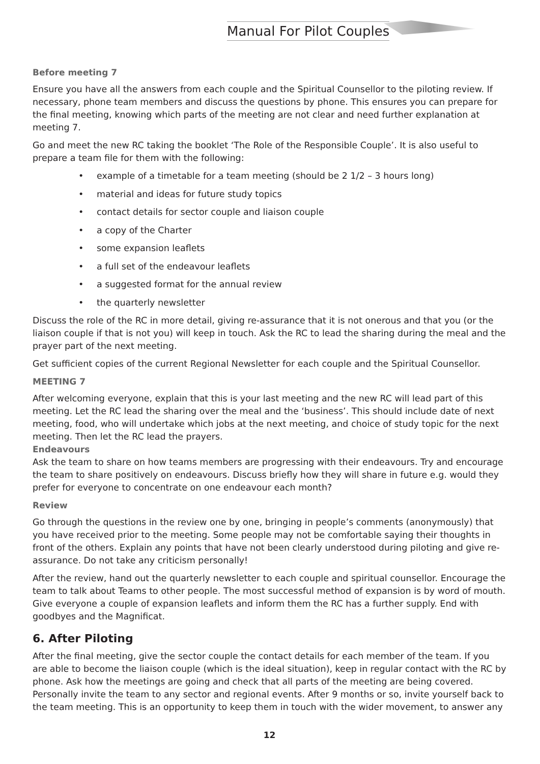Manual For Pilot Couples
Before meeting 7
Ensure you have all the answers from each couple and the Spiritual Counsellor to the piloting review. If necessary, phone team members and discuss the questions by phone. This ensures you can prepare for the final meeting, knowing which parts of the meeting are not clear and need further explanation at meeting 7.
Go and meet the new RC taking the booklet ‘The Role of the Responsible Couple’. It is also useful to prepare a team file for them with the following:
• example of a timetable for a team meeting (should be 2 1/2 – 3 hours long)
• material and ideas for future study topics
• contact details for sector couple and liaison couple
• a copy of the Charter
• some expansion leaflets
• a full set of the endeavour leaflets
• a suggested format for the annual review
• the quarterly newsletter
Discuss the role of the RC in more detail, giving re-assurance that it is not onerous and that you (or the liaison couple if that is not you) will keep in touch. Ask the RC to lead the sharing during the meal and the prayer part of the next meeting.
Get sufficient copies of the current Regional Newsletter for each couple and the Spiritual Counsellor.
MEETING 7
After welcoming everyone, explain that this is your last meeting and the new RC will lead part of this meeting. Let the RC lead the sharing over the meal and the ‘business’. This should include date of next meeting, food, who will undertake which jobs at the next meeting, and choice of study topic for the next meeting. Then let the RC lead the prayers.
Endeavours
Ask the team to share on how teams members are progressing with their endeavours. Try and encourage the team to share positively on endeavours. Discuss briefly how they will share in future e.g. would they prefer for everyone to concentrate on one endeavour each month?
Review
Go through the questions in the review one by one, bringing in people’s comments (anonymously) that you have received prior to the meeting. Some people may not be comfortable saying their thoughts in front of the others. Explain any points that have not been clearly understood during piloting and give re-assurance. Do not take any criticism personally!
After the review, hand out the quarterly newsletter to each couple and spiritual counsellor. Encourage the team to talk about Teams to other people. The most successful method of expansion is by word of mouth. Give everyone a couple of expansion leaflets and inform them the RC has a further supply. End with goodbyes and the Magnificat.
6. After Piloting
After the final meeting, give the sector couple the contact details for each member of the team. If you are able to become the liaison couple (which is the ideal situation), keep in regular contact with the RC by phone. Ask how the meetings are going and check that all parts of the meeting are being covered. Personally invite the team to any sector and regional events. After 9 months or so, invite yourself back to the team meeting. This is an opportunity to keep them in touch with the wider movement, to answer any
12